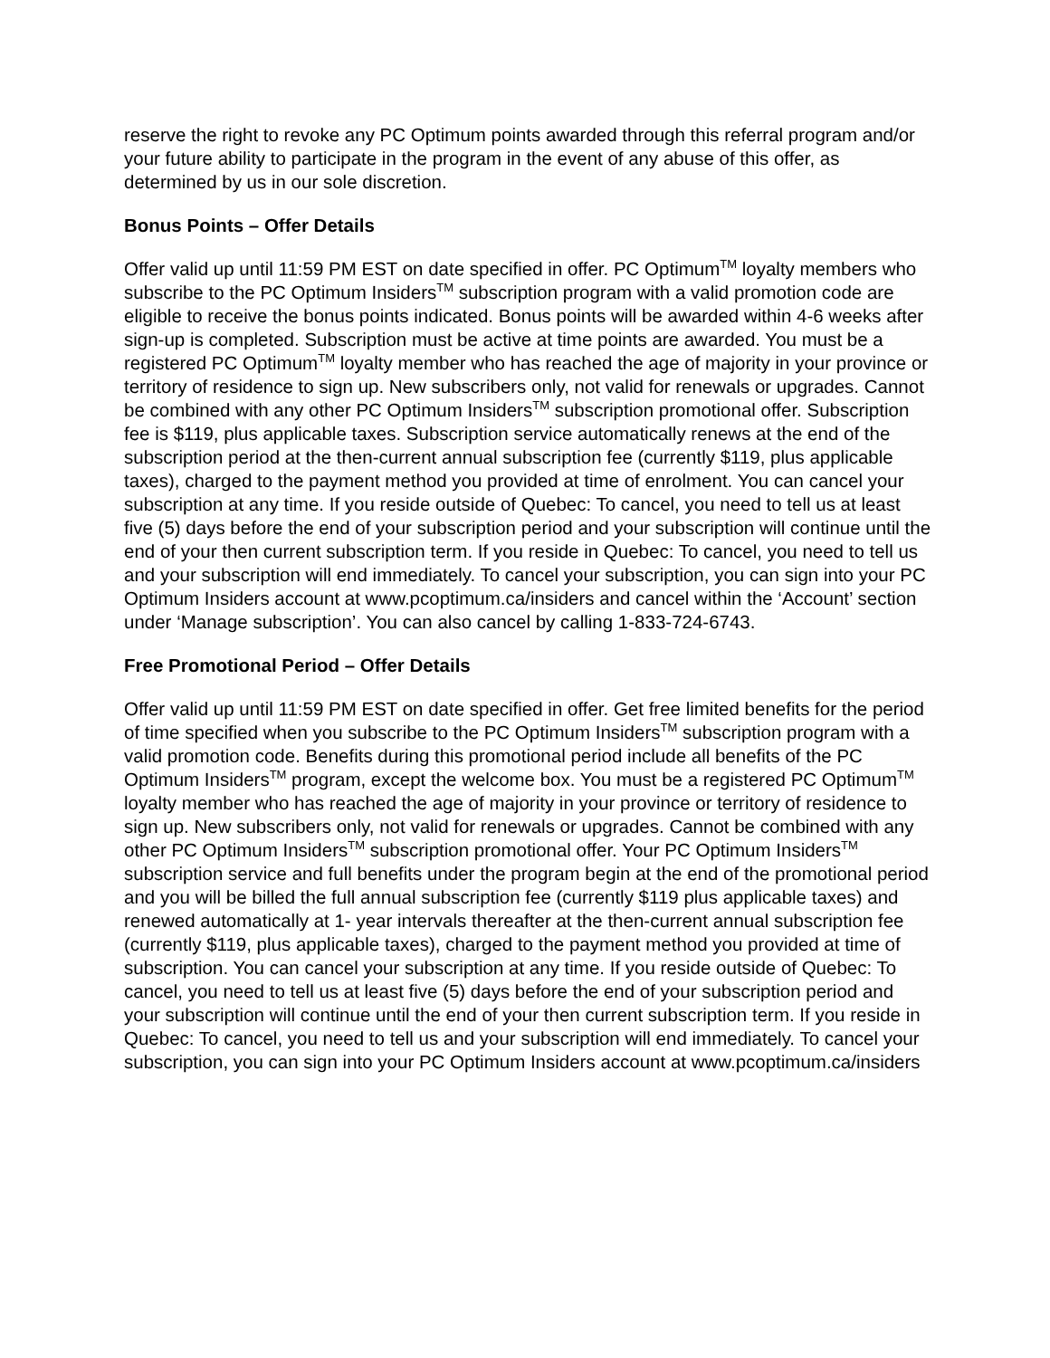reserve the right to revoke any PC Optimum points awarded through this referral program and/or your future ability to participate in the program in the event of any abuse of this offer, as determined by us in our sole discretion.
Bonus Points – Offer Details
Offer valid up until 11:59 PM EST on date specified in offer. PC Optimum<sup>TM</sup> loyalty members who subscribe to the PC Optimum Insiders<sup>TM</sup> subscription program with a valid promotion code are eligible to receive the bonus points indicated. Bonus points will be awarded within 4-6 weeks after sign-up is completed. Subscription must be active at time points are awarded. You must be a registered PC Optimum<sup>TM</sup> loyalty member who has reached the age of majority in your province or territory of residence to sign up. New subscribers only, not valid for renewals or upgrades. Cannot be combined with any other PC Optimum Insiders<sup>TM</sup> subscription promotional offer. Subscription fee is $119, plus applicable taxes. Subscription service automatically renews at the end of the subscription period at the then-current annual subscription fee (currently $119, plus applicable taxes), charged to the payment method you provided at time of enrolment. You can cancel your subscription at any time. If you reside outside of Quebec: To cancel, you need to tell us at least five (5) days before the end of your subscription period and your subscription will continue until the end of your then current subscription term. If you reside in Quebec: To cancel, you need to tell us and your subscription will end immediately. To cancel your subscription, you can sign into your PC Optimum Insiders account at www.pcoptimum.ca/insiders and cancel within the ‘Account’ section under ‘Manage subscription’. You can also cancel by calling 1-833-724-6743.
Free Promotional Period – Offer Details
Offer valid up until 11:59 PM EST on date specified in offer. Get free limited benefits for the period of time specified when you subscribe to the PC Optimum Insiders<sup>TM</sup> subscription program with a valid promotion code. Benefits during this promotional period include all benefits of the PC Optimum Insiders<sup>TM</sup> program, except the welcome box. You must be a registered PC Optimum<sup>TM</sup> loyalty member who has reached the age of majority in your province or territory of residence to sign up. New subscribers only, not valid for renewals or upgrades. Cannot be combined with any other PC Optimum Insiders<sup>TM</sup> subscription promotional offer. Your PC Optimum Insiders<sup>TM</sup> subscription service and full benefits under the program begin at the end of the promotional period and you will be billed the full annual subscription fee (currently $119 plus applicable taxes) and renewed automatically at 1- year intervals thereafter at the then-current annual subscription fee (currently $119, plus applicable taxes), charged to the payment method you provided at time of subscription. You can cancel your subscription at any time. If you reside outside of Quebec: To cancel, you need to tell us at least five (5) days before the end of your subscription period and your subscription will continue until the end of your then current subscription term. If you reside in Quebec: To cancel, you need to tell us and your subscription will end immediately. To cancel your subscription, you can sign into your PC Optimum Insiders account at www.pcoptimum.ca/insiders